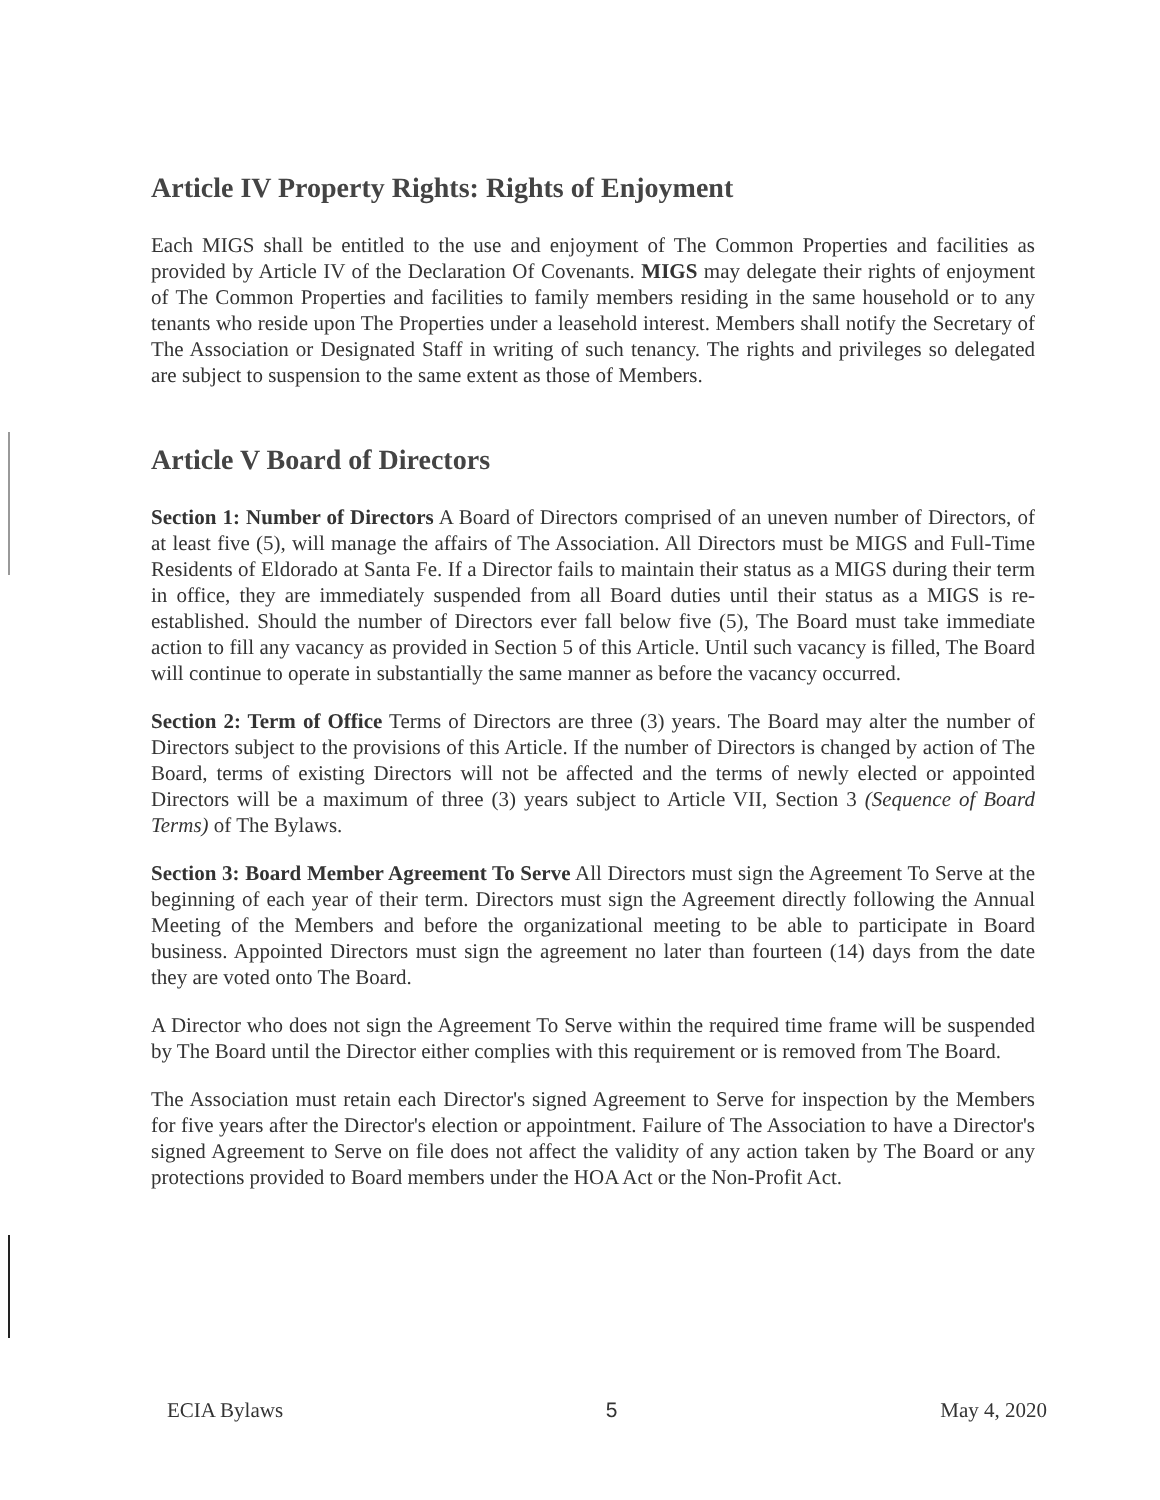Article IV Property Rights: Rights of Enjoyment
Each MIGS shall be entitled to the use and enjoyment of The Common Properties and facilities as provided by Article IV of the Declaration Of Covenants. MIGS may delegate their rights of enjoyment of The Common Properties and facilities to family members residing in the same household or to any tenants who reside upon The Properties under a leasehold interest. Members shall notify the Secretary of The Association or Designated Staff in writing of such tenancy. The rights and privileges so delegated are subject to suspension to the same extent as those of Members.
Article V Board of Directors
Section 1: Number of Directors A Board of Directors comprised of an uneven number of Directors, of at least five (5), will manage the affairs of The Association. All Directors must be MIGS and Full-Time Residents of Eldorado at Santa Fe. If a Director fails to maintain their status as a MIGS during their term in office, they are immediately suspended from all Board duties until their status as a MIGS is re-established. Should the number of Directors ever fall below five (5), The Board must take immediate action to fill any vacancy as provided in Section 5 of this Article. Until such vacancy is filled, The Board will continue to operate in substantially the same manner as before the vacancy occurred.
Section 2: Term of Office Terms of Directors are three (3) years. The Board may alter the number of Directors subject to the provisions of this Article. If the number of Directors is changed by action of The Board, terms of existing Directors will not be affected and the terms of newly elected or appointed Directors will be a maximum of three (3) years subject to Article VII, Section 3 (Sequence of Board Terms) of The Bylaws.
Section 3: Board Member Agreement To Serve All Directors must sign the Agreement To Serve at the beginning of each year of their term. Directors must sign the Agreement directly following the Annual Meeting of the Members and before the organizational meeting to be able to participate in Board business. Appointed Directors must sign the agreement no later than fourteen (14) days from the date they are voted onto The Board.
A Director who does not sign the Agreement To Serve within the required time frame will be suspended by The Board until the Director either complies with this requirement or is removed from The Board.
The Association must retain each Director's signed Agreement to Serve for inspection by the Members for five years after the Director's election or appointment. Failure of The Association to have a Director's signed Agreement to Serve on file does not affect the validity of any action taken by The Board or any protections provided to Board members under the HOA Act or the Non-Profit Act.
ECIA Bylaws 5 May 4, 2020